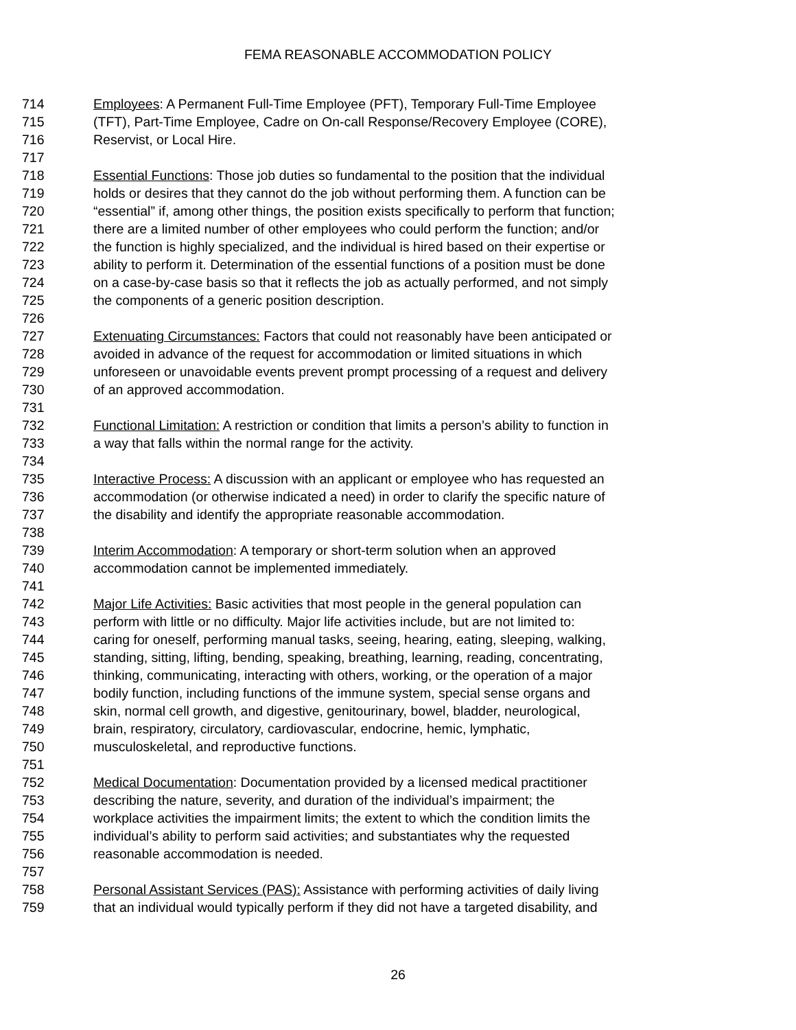FEMA REASONABLE ACCOMMODATION POLICY
714 Employees: A Permanent Full-Time Employee (PFT), Temporary Full-Time Employee
715 (TFT), Part-Time Employee, Cadre on On-call Response/Recovery Employee (CORE),
716 Reservist, or Local Hire.
717
718 Essential Functions: Those job duties so fundamental to the position that the individual
719 holds or desires that they cannot do the job without performing them. A function can be
720 “essential” if, among other things, the position exists specifically to perform that function;
721 there are a limited number of other employees who could perform the function; and/or
722 the function is highly specialized, and the individual is hired based on their expertise or
723 ability to perform it. Determination of the essential functions of a position must be done
724 on a case-by-case basis so that it reflects the job as actually performed, and not simply
725 the components of a generic position description.
726
727 Extenuating Circumstances: Factors that could not reasonably have been anticipated or
728 avoided in advance of the request for accommodation or limited situations in which
729 unforeseen or unavoidable events prevent prompt processing of a request and delivery
730 of an approved accommodation.
731
732 Functional Limitation: A restriction or condition that limits a person’s ability to function in
733 a way that falls within the normal range for the activity.
734
735 Interactive Process: A discussion with an applicant or employee who has requested an
736 accommodation (or otherwise indicated a need) in order to clarify the specific nature of
737 the disability and identify the appropriate reasonable accommodation.
738
739 Interim Accommodation: A temporary or short-term solution when an approved
740 accommodation cannot be implemented immediately.
741
742 Major Life Activities: Basic activities that most people in the general population can
743 perform with little or no difficulty. Major life activities include, but are not limited to:
744 caring for oneself, performing manual tasks, seeing, hearing, eating, sleeping, walking,
745 standing, sitting, lifting, bending, speaking, breathing, learning, reading, concentrating,
746 thinking, communicating, interacting with others, working, or the operation of a major
747 bodily function, including functions of the immune system, special sense organs and
748 skin, normal cell growth, and digestive, genitourinary, bowel, bladder, neurological,
749 brain, respiratory, circulatory, cardiovascular, endocrine, hemic, lymphatic,
750 musculoskeletal, and reproductive functions.
751
752 Medical Documentation: Documentation provided by a licensed medical practitioner
753 describing the nature, severity, and duration of the individual’s impairment; the
754 workplace activities the impairment limits; the extent to which the condition limits the
755 individual’s ability to perform said activities; and substantiates why the requested
756 reasonable accommodation is needed.
757
758 Personal Assistant Services (PAS): Assistance with performing activities of daily living
759 that an individual would typically perform if they did not have a targeted disability, and
26